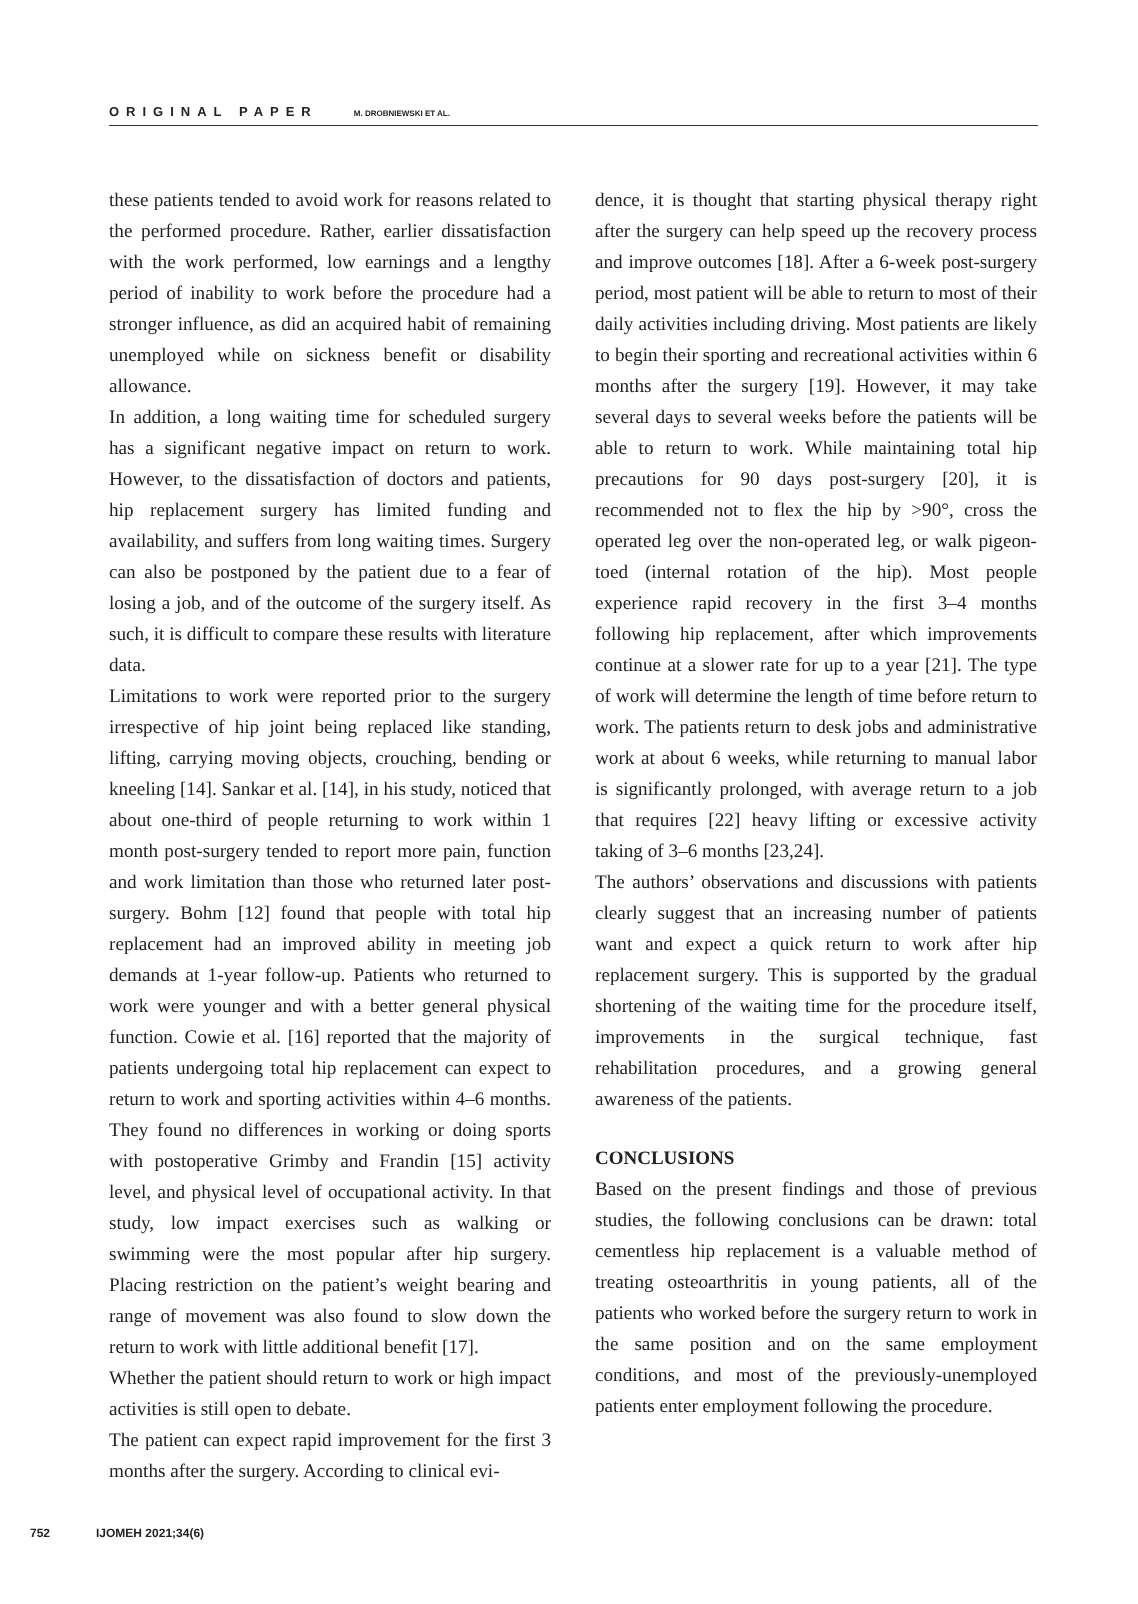ORIGINAL PAPER M. DROBNIEWSKI ET AL.
these patients tended to avoid work for reasons related to the performed procedure. Rather, earlier dissatisfaction with the work performed, low earnings and a lengthy period of inability to work before the procedure had a stronger influence, as did an acquired habit of remaining unemployed while on sickness benefit or disability allowance.
In addition, a long waiting time for scheduled surgery has a significant negative impact on return to work. However, to the dissatisfaction of doctors and patients, hip replacement surgery has limited funding and availability, and suffers from long waiting times. Surgery can also be postponed by the patient due to a fear of losing a job, and of the outcome of the surgery itself. As such, it is difficult to compare these results with literature data.
Limitations to work were reported prior to the surgery irrespective of hip joint being replaced like standing, lifting, carrying moving objects, crouching, bending or kneeling [14]. Sankar et al. [14], in his study, noticed that about one-third of people returning to work within 1 month post-surgery tended to report more pain, function and work limitation than those who returned later post-surgery. Bohm [12] found that people with total hip replacement had an improved ability in meeting job demands at 1-year follow-up. Patients who returned to work were younger and with a better general physical function. Cowie et al. [16] reported that the majority of patients undergoing total hip replacement can expect to return to work and sporting activities within 4–6 months. They found no differences in working or doing sports with postoperative Grimby and Frandin [15] activity level, and physical level of occupational activity. In that study, low impact exercises such as walking or swimming were the most popular after hip surgery. Placing restriction on the patient’s weight bearing and range of movement was also found to slow down the return to work with little additional benefit [17].
Whether the patient should return to work or high impact activities is still open to debate.
The patient can expect rapid improvement for the first 3 months after the surgery. According to clinical evi-
dence, it is thought that starting physical therapy right after the surgery can help speed up the recovery process and improve outcomes [18]. After a 6-week post-surgery period, most patient will be able to return to most of their daily activities including driving. Most patients are likely to begin their sporting and recreational activities within 6 months after the surgery [19]. However, it may take several days to several weeks before the patients will be able to return to work. While maintaining total hip precautions for 90 days post-surgery [20], it is recommended not to flex the hip by >90°, cross the operated leg over the non-operated leg, or walk pigeon-toed (internal rotation of the hip). Most people experience rapid recovery in the first 3–4 months following hip replacement, after which improvements continue at a slower rate for up to a year [21]. The type of work will determine the length of time before return to work. The patients return to desk jobs and administrative work at about 6 weeks, while returning to manual labor is significantly prolonged, with average return to a job that requires [22] heavy lifting or excessive activity taking of 3–6 months [23,24].
The authors’ observations and discussions with patients clearly suggest that an increasing number of patients want and expect a quick return to work after hip replacement surgery. This is supported by the gradual shortening of the waiting time for the procedure itself, improvements in the surgical technique, fast rehabilitation procedures, and a growing general awareness of the patients.
CONCLUSIONS
Based on the present findings and those of previous studies, the following conclusions can be drawn: total cementless hip replacement is a valuable method of treating osteoarthritis in young patients, all of the patients who worked before the surgery return to work in the same position and on the same employment conditions, and most of the previously-unemployed patients enter employment following the procedure.
752 IJOMEH 2021;34(6)